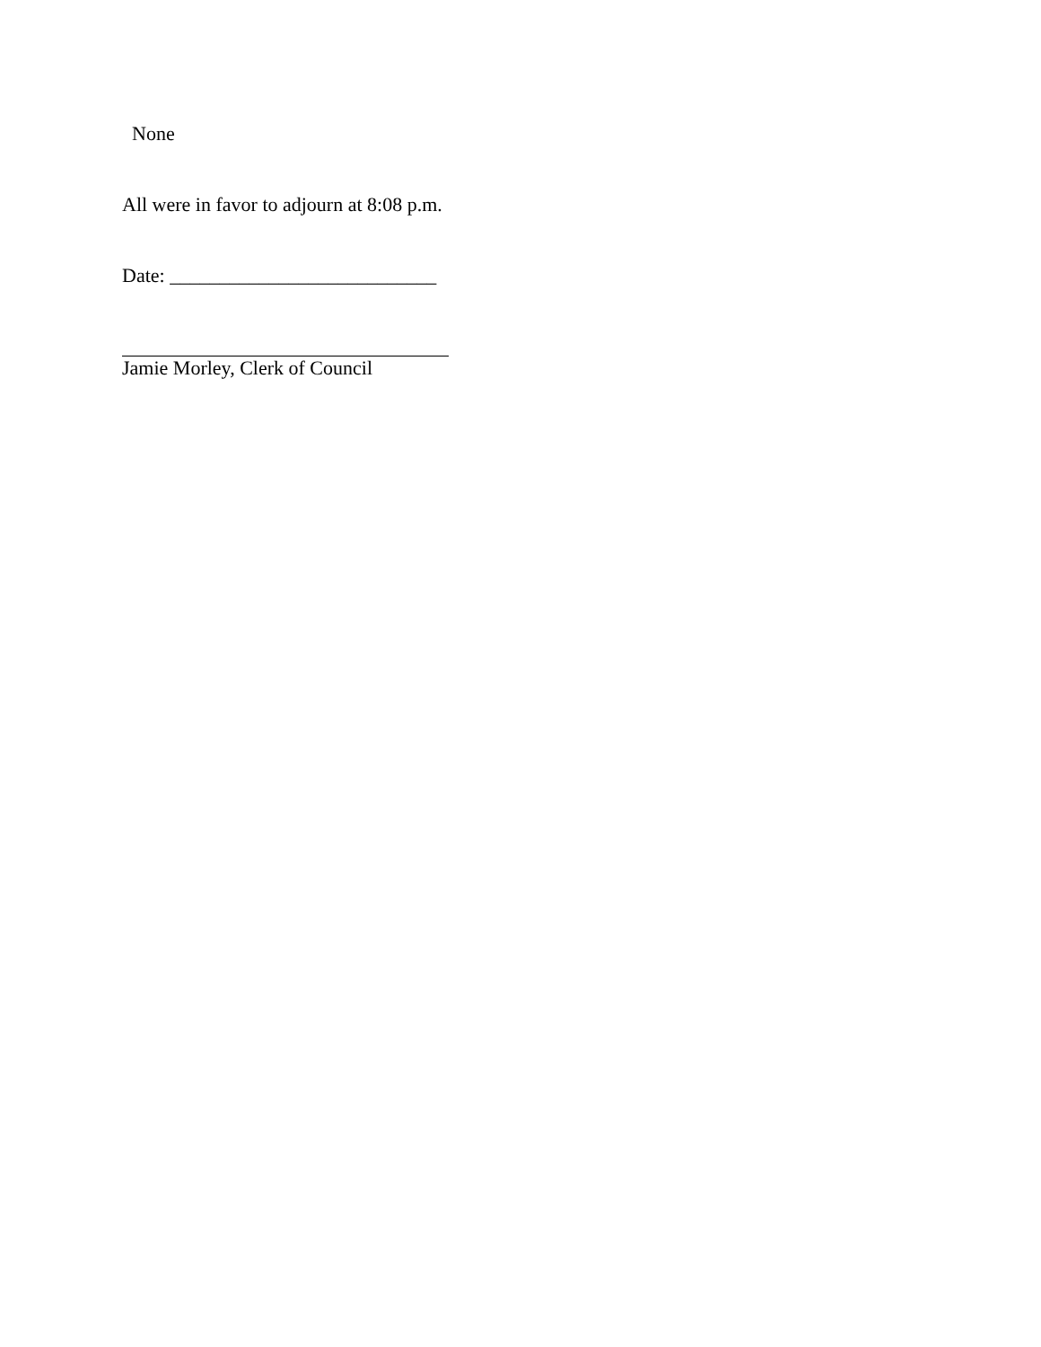None
All were in favor to adjourn at 8:08 p.m.
Date: ___________________________
Jamie Morley, Clerk of Council